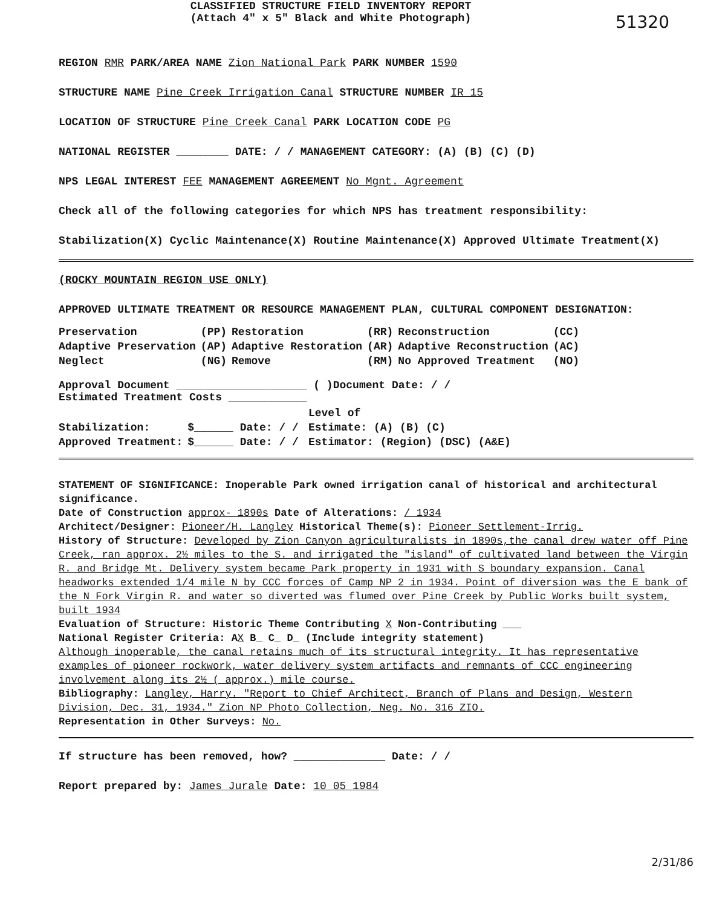CLASSIFIED STRUCTURE FIELD INVENTORY REPORT
(Attach 4" x 5" Black and White Photograph)
51320
REGION RMR PARK/AREA NAME Zion National Park PARK NUMBER 1590
STRUCTURE NAME Pine Creek Irrigation Canal STRUCTURE NUMBER IR 15
LOCATION OF STRUCTURE Pine Creek Canal PARK LOCATION CODE PG
NATIONAL REGISTER ________ DATE: / / MANAGEMENT CATEGORY: (A) (B) (C) (D)
NPS LEGAL INTEREST FEE MANAGEMENT AGREEMENT No Mgnt. Agreement
Check all of the following categories for which NPS has treatment responsibility:
Stabilization(X) Cyclic Maintenance(X) Routine Maintenance(X) Approved Ultimate Treatment(X)
(ROCKY MOUNTAIN REGION USE ONLY)
APPROVED ULTIMATE TREATMENT OR RESOURCE MANAGEMENT PLAN, CULTURAL COMPONENT DESIGNATION:
| Preservation | (PP) | Restoration | (RR) | Reconstruction | (CC) |
| Adaptive Preservation | (AP) | Adaptive Restoration | (AR) | Adaptive Reconstruction | (AC) |
| Neglect | (NG) | Remove | (RM) | No Approved Treatment | (NO) |
Approval Document ____________________ ( )Document Date: / /
Estimated Treatment Costs ____________
| | | | Level of |
| Stabilization: | $______ Date: / / | | Estimate: (A) (B) (C) |
| Approved Treatment: | $______ Date: / / | | Estimator: (Region) (DSC) (A&E) |
STATEMENT OF SIGNIFICANCE: Inoperable Park owned irrigation canal of historical and architectural significance.
Date of Construction approx- 1890s Date of Alterations: / 1934
Architect/Designer: Pioneer/H. Langley Historical Theme(s): Pioneer Settlement-Irrig.
History of Structure: Developed by Zion Canyon agriculturalists in 1890s,the canal drew water off Pine Creek, ran approx. 2½ miles to the S. and irrigated the "island" of cultivated land between the Virgin R. and Bridge Mt. Delivery system became Park property in 1931 with S boundary expansion. Canal headworks extended 1/4 mile N by CCC forces of Camp NP 2 in 1934. Point of diversion was the E bank of the N Fork Virgin R. and water so diverted was flumed over Pine Creek by Public Works built system, built 1934
Evaluation of Structure: Historic Theme Contributing X Non-Contributing ___
National Register Criteria: AX B_ C_ D_ (Include integrity statement)
Although inoperable, the canal retains much of its structural integrity. It has representative examples of pioneer rockwork, water delivery system artifacts and remnants of CCC engineering involvement along its 2½ ( approx.) mile course.
Bibliography: Langley, Harry. "Report to Chief Architect, Branch of Plans and Design, Western Division, Dec. 31, 1934." Zion NP Photo Collection, Neg. No. 316 ZIO.
Representation in Other Surveys: No.
If structure has been removed, how? ______________ Date: / /
Report prepared by: James Jurale Date: 10 05 1984
2/31/86